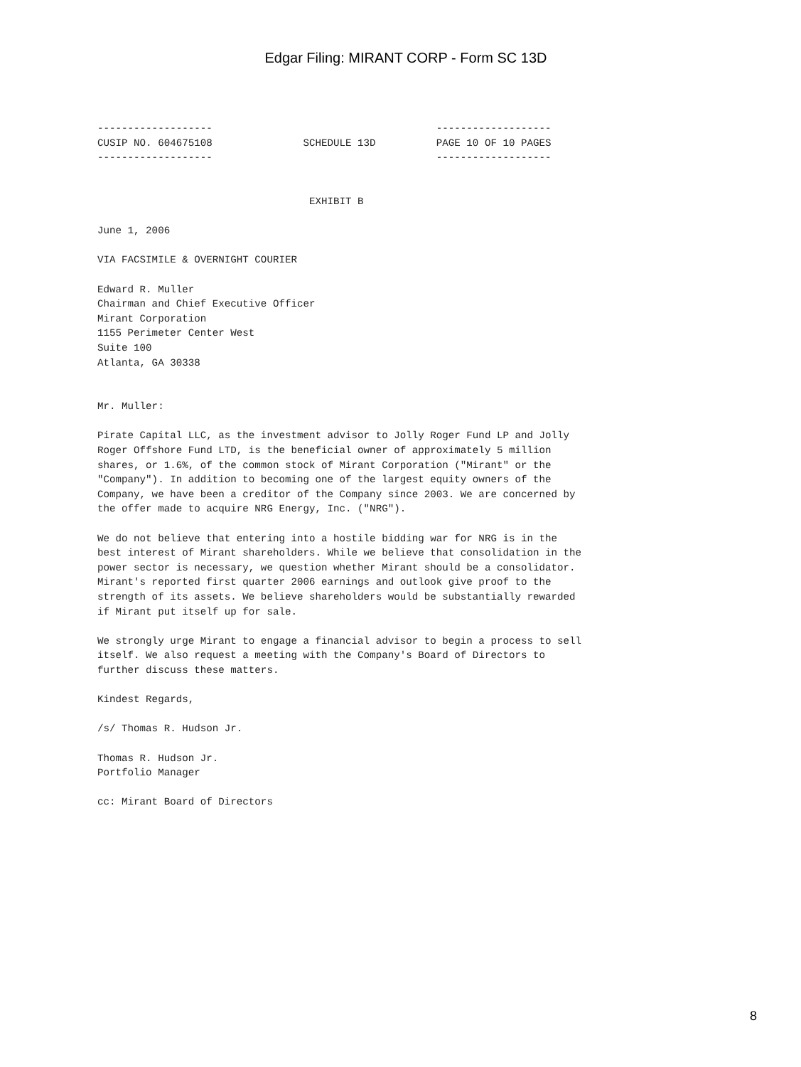Edgar Filing: MIRANT CORP - Form SC 13D
-------------------                                     -------------------
CUSIP NO. 604675108               SCHEDULE 13D          PAGE 10 OF 10 PAGES
-------------------                                     -------------------


                                   EXHIBIT B

June 1, 2006

VIA FACSIMILE & OVERNIGHT COURIER

Edward R. Muller
Chairman and Chief Executive Officer
Mirant Corporation
1155 Perimeter Center West
Suite 100
Atlanta, GA 30338


Mr. Muller:

Pirate Capital LLC, as the investment advisor to Jolly Roger Fund LP and Jolly
Roger Offshore Fund LTD, is the beneficial owner of approximately 5 million
shares, or 1.6%, of the common stock of Mirant Corporation ("Mirant" or the
"Company"). In addition to becoming one of the largest equity owners of the
Company, we have been a creditor of the Company since 2003. We are concerned by
the offer made to acquire NRG Energy, Inc. ("NRG").

We do not believe that entering into a hostile bidding war for NRG is in the
best interest of Mirant shareholders. While we believe that consolidation in the
power sector is necessary, we question whether Mirant should be a consolidator.
Mirant's reported first quarter 2006 earnings and outlook give proof to the
strength of its assets. We believe shareholders would be substantially rewarded
if Mirant put itself up for sale.

We strongly urge Mirant to engage a financial advisor to begin a process to sell
itself. We also request a meeting with the Company's Board of Directors to
further discuss these matters.

Kindest Regards,

/s/ Thomas R. Hudson Jr.

Thomas R. Hudson Jr.
Portfolio Manager

cc: Mirant Board of Directors
8